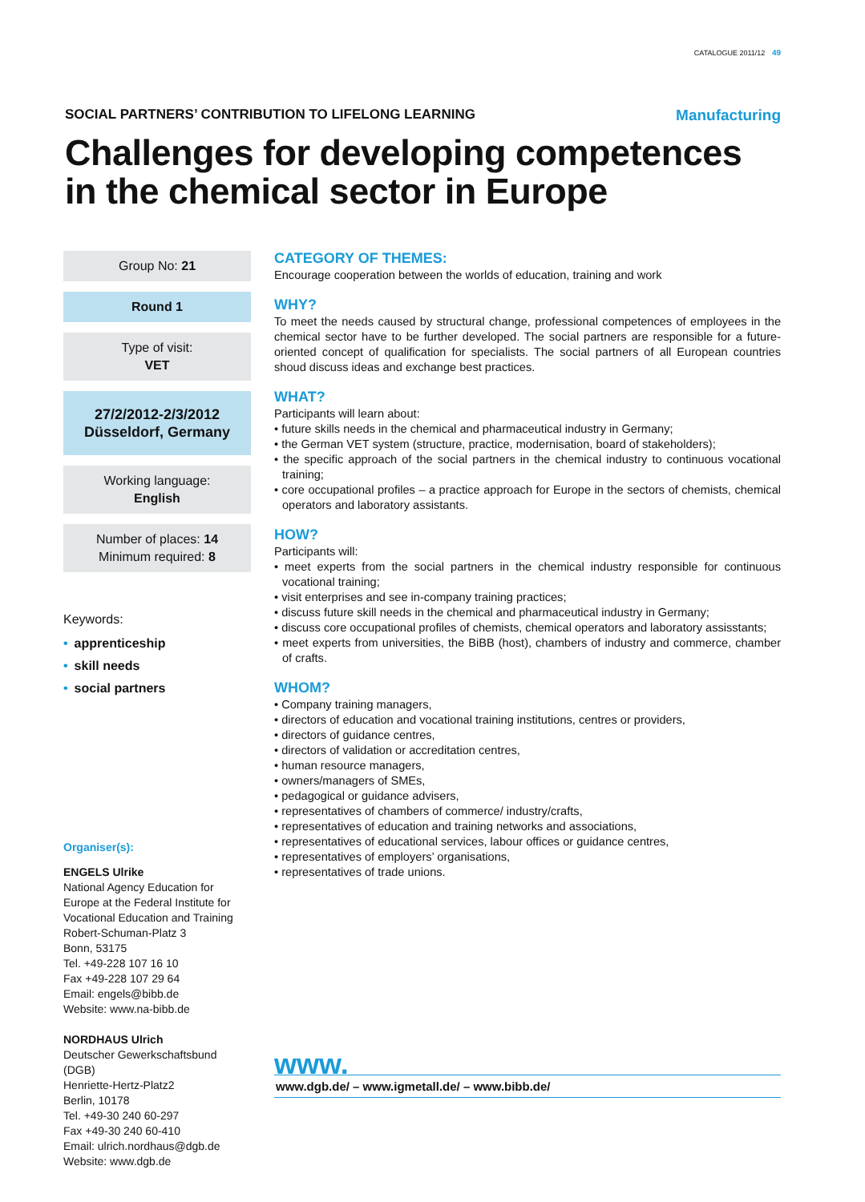CATALOGUE 2011/12 49
SOCIAL PARTNERS’ CONTRIBUTION TO LIFELONG LEARNING Manufacturing
Challenges for developing competences in the chemical sector in Europe
Group No: 21
Round 1
Type of visit:
VET
27/2/2012-2/3/2012
Düsseldorf, Germany
Working language:
English
Number of places: 14
Minimum required: 8
Keywords:
• apprenticeship
• skill needs
• social partners
Organiser(s):
ENGELS Ulrike
National Agency Education for Europe at the Federal Institute for Vocational Education and Training
Robert-Schuman-Platz 3
Bonn, 53175
Tel. +49-228 107 16 10
Fax +49-228 107 29 64
Email: engels@bibb.de
Website: www.na-bibb.de
NORDHAUS Ulrich
Deutscher Gewerkschaftsbund (DGB)
Henriette-Hertz-Platz2
Berlin, 10178
Tel. +49-30 240 60-297
Fax +49-30 240 60-410
Email: ulrich.nordhaus@dgb.de
Website: www.dgb.de
CATEGORY OF THEMES:
Encourage cooperation between the worlds of education, training and work
WHY?
To meet the needs caused by structural change, professional competences of employees in the chemical sector have to be further developed. The social partners are responsible for a future-oriented concept of qualification for specialists. The social partners of all European countries shoud discuss ideas and exchange best practices.
WHAT?
Participants will learn about:
• future skills needs in the chemical and pharmaceutical industry in Germany;
• the German VET system (structure, practice, modernisation, board of stakeholders);
• the specific approach of the social partners in the chemical industry to continuous vocational training;
• core occupational profiles – a practice approach for Europe in the sectors of chemists, chemical operators and laboratory assistants.
HOW?
Participants will:
• meet experts from the social partners in the chemical industry responsible for continuous vocational training;
• visit enterprises and see in-company training practices;
• discuss future skill needs in the chemical and pharmaceutical industry in Germany;
• discuss core occupational profiles of chemists, chemical operators and laboratory assisstants;
• meet experts from universities, the BiBB (host), chambers of industry and commerce, chamber of crafts.
WHOM?
• Company training managers,
• directors of education and vocational training institutions, centres or providers,
• directors of guidance centres,
• directors of validation or accreditation centres,
• human resource managers,
• owners/managers of SMEs,
• pedagogical or guidance advisers,
• representatives of chambers of commerce/ industry/crafts,
• representatives of education and training networks and associations,
• representatives of educational services, labour offices or guidance centres,
• representatives of employers’ organisations,
• representatives of trade unions.
www.
www.dgb.de/ – www.igmetall.de/ – www.bibb.de/